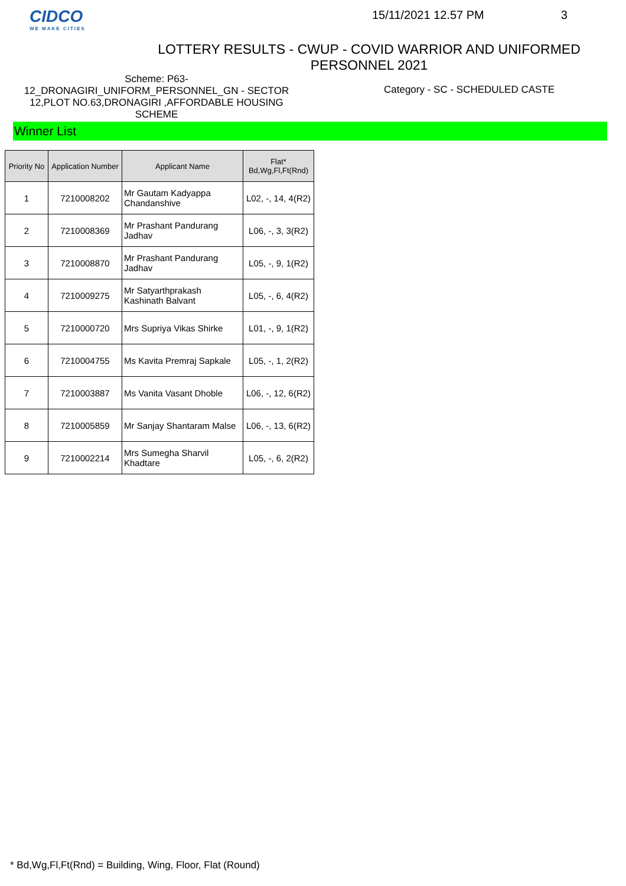CIDCO
WE MAKE CITIES
15/11/2021 12.57 PM 3
LOTTERY RESULTS - CWUP - COVID WARRIOR AND UNIFORMED PERSONNEL 2021
Scheme: P63-
12_DRONAGIRI_UNIFORM_PERSONNEL_GN - SECTOR 12,PLOT NO.63,DRONAGIRI ,AFFORDABLE HOUSING SCHEME
Category - SC - SCHEDULED CASTE
Winner List
| Priority No | Application Number | Applicant Name | Flat* Bd,Wg,Fl,Ft(Rnd) |
| --- | --- | --- | --- |
| 1 | 7210008202 | Mr Gautam Kadyappa Chandanshive | L02, -, 14, 4(R2) |
| 2 | 7210008369 | Mr Prashant Pandurang Jadhav | L06, -, 3, 3(R2) |
| 3 | 7210008870 | Mr Prashant Pandurang Jadhav | L05, -, 9, 1(R2) |
| 4 | 7210009275 | Mr Satyarthprakash Kashinath Balvant | L05, -, 6, 4(R2) |
| 5 | 7210000720 | Mrs Supriya Vikas Shirke | L01, -, 9, 1(R2) |
| 6 | 7210004755 | Ms Kavita Premraj Sapkale | L05, -, 1, 2(R2) |
| 7 | 7210003887 | Ms Vanita Vasant Dhoble | L06, -, 12, 6(R2) |
| 8 | 7210005859 | Mr Sanjay Shantaram Malse | L06, -, 13, 6(R2) |
| 9 | 7210002214 | Mrs Sumegha Sharvil Khadtare | L05, -, 6, 2(R2) |
* Bd,Wg,Fl,Ft(Rnd) = Building, Wing, Floor, Flat (Round)